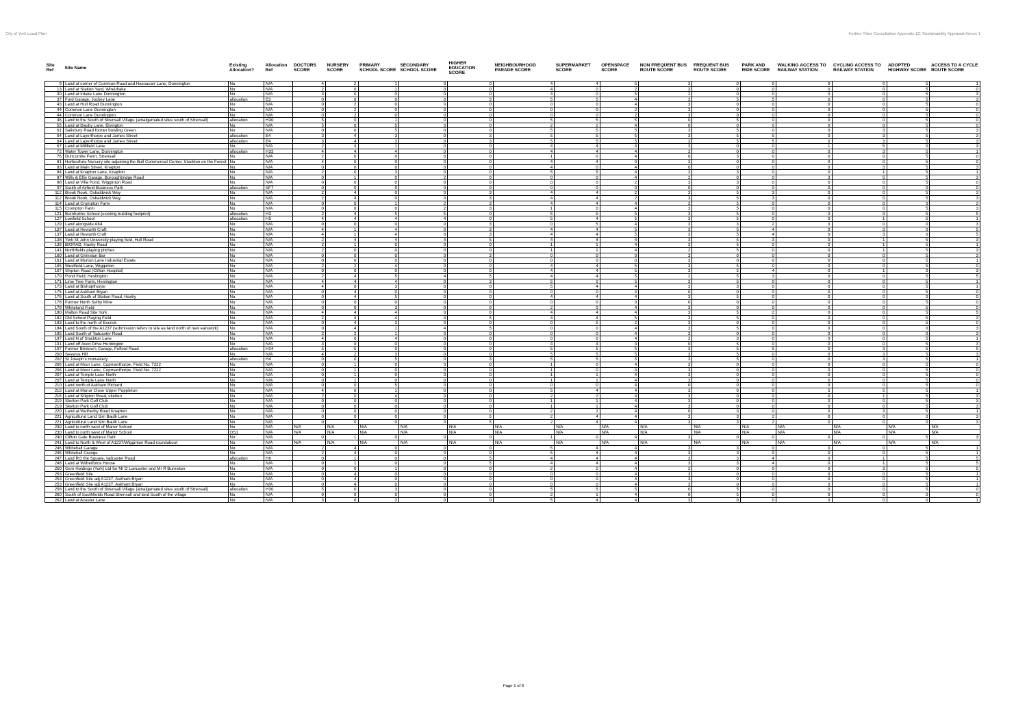City of York Local Plan Further Sites Consultation Appendix 12: Sustainability Appraisal Annex 1
| Site Ref | Site Name | Existing Allocation? | Allocation Ref | DOCTORS SCORE | NURSERY SCORE | PRIMARY SCHOOL SCORE | SECONDARY SCHOOL SCORE | HIGHER EDUCATION SCORE | NEIGHBOURHOOD PARADE SCORE | SUPERMARKET SCORE | OPENSPACE SCORE | NON FREQUENT BUS ROUTE SCORE | FREQUENT BUS ROUTE SCORE | PARK AND RIDE SCORE | WALKING ACCESS TO RAILWAY STATION | CYCLING ACCESS TO RAILWAY STATION | ADOPTED HIGHWAY SCORE | ACCESS TO A CYCLE ROUTE SCORE |
| --- | --- | --- | --- | --- | --- | --- | --- | --- | --- | --- | --- | --- | --- | --- | --- | --- | --- | --- |
| 9 | Land at corner of Common Road and Hassacarr Lane, Dunnington | No | N/A | 4 | 2 | 1 | 0 | 0 | 4 | 4 | 5 | 3 | 0 | 0 | 0 | 0 | 5 | 1 |
| 13 | Land at Station Yard, Wheldrake | No | N/A | 2 | 0 | 1 | 0 | 0 | 4 | 2 | 2 | 3 | 0 | 0 | 0 | 0 | 5 | 0 |
| 30 | Land at Intake Lane Dunnington | No | N/A | 3 | 0 | 0 | 0 | 0 | 4 | 0 | 5 | 2 | 0 | 0 | 0 | 0 | 5 | 3 |
| 37 | Ford Garage, Jockey Lane | allocation | E3 | 0 | 0 | 0 | 0 | 3 | 5 | 5 | 4 | 3 | 5 | 5 | 0 | 0 | 5 | 3 |
| 43 | Land at Hull Road Dunnington | No | N/A | 0 | 2 | 0 | 0 | 0 | 0 | 0 | 4 | 3 | 0 | 0 | 0 | 0 | 5 | 0 |
| 44 | Common Lane Dunnington | No | N/A | 0 | 2 | 0 | 0 | 0 | 0 | 0 | 2 | 3 | 0 | 0 | 0 | 0 | 5 | 0 |
| 44 | Common Lane Dunnington | No | N/A | 0 | 2 | 0 | 0 | 0 | 0 | 0 | 2 | 3 | 0 | 0 | 0 | 0 | 5 | 0 |
| 46 | Land to the South of Strensall Village (amalgamated sites south of Strensall) | allocation | H30 | 5 | 0 | 1 | 0 | 0 | 5 | 5 | 5 | 0 | 5 | 0 | 0 | 0 | 5 | 0 |
| 55 | Land at Dauby Lane, Elvington | No | N/A | 5 | 0 | 5 | 0 | 0 | 2 | 2 | 4 | 0 | 0 | 0 | 0 | 0 | 5 | 0 |
| 61 | Salisbury Road former bowling Green. | No | N/A | 0 | 0 | 5 | 0 | 0 | 5 | 5 | 5 | 3 | 5 | 0 | 0 | 3 | 5 | 3 |
| 64 | Land at Layerthorpe and James Street | allocation | E4 | 3 | 4 | 3 | 0 | 3 | 5 | 5 | 5 | 3 | 5 | 5 | 0 | 3 | 5 | 3 |
| 64 | Land at Layerthorpe and James Street | allocation | E4 | 3 | 4 | 3 | 0 | 3 | 5 | 5 | 5 | 3 | 5 | 5 | 0 | 3 | 5 | 3 |
| 67 | Land at Millfield Lane | No | N/A | 2 | 4 | 1 | 0 | 0 | 4 | 4 | 4 | 3 | 0 | 0 | 1 | 5 | 0 | 3 |
| 72 | Water Tower Lane, Dunnington | allocation | H33 | 4 | 4 | 4 | 0 | 0 | 4 | 4 | 4 | 3 | 0 | 0 | 0 | 3 | 5 | 1 |
| 76 | Duncombe Farm, Strensall | No | N/A | 2 | 0 | 0 | 0 | 0 | 1 | 0 | 4 | 0 | 3 | 0 | 0 | 0 | 5 | 0 |
| 81 | Horticulture Nursery site adjoining the Bull Commercial Center, Stockton on the Forest | No | N/A | 4 | 0 | 0 | 0 | 0 | 4 | 4 | 0 | 3 | 0 | 0 | 0 | 0 | 5 | 0 |
| 83 | Land at Main Street, Knapton | No | N/A | 0 | 0 | 0 | 0 | 0 | 4 | 0 | 4 | 0 | 0 | 0 | 0 | 3 | 5 | 3 |
| 84 | Land at Knapton Lane, Knapton | No | N/A | 2 | 0 | 3 | 0 | 0 | 5 | 5 | 4 | 3 | 3 | 0 | 0 | 1 | 5 | 1 |
| 87 | Wills & Ellis Garage, Boroughbridge Road | No | N/A | 0 | 1 | 0 | 2 | 0 | 0 | 0 | 4 | 2 | 0 | 0 | 3 | 5 | 5 | 3 |
| 88 | Land at Villa Pond, Wigginton Road | No | N/A | 0 | 0 | 0 | 0 | 0 | 0 | 0 | 2 | 3 | 3 | 0 | 0 | 0 | 5 | 0 |
| 97 | South of Airfield Business Park | allocation | SF7 | 0 | 0 | 0 | 0 | 0 | 0 | 0 | 0 | 0 | 0 | 0 | 0 | 0 | 0 | 0 |
| 112 | Brook Nook, Osbaldwick Way | No | N/A | 2 | 4 | 0 | 0 | 3 | 4 | 4 | 2 | 3 | 5 | 3 | 0 | 0 | 5 | 3 |
| 112 | Brook Nook, Osbaldwick Way | No | N/A | 2 | 4 | 0 | 0 | 3 | 4 | 4 | 2 | 3 | 5 | 3 | 0 | 0 | 5 | 3 |
| 114 | Land at Crompton Farm | No | N/A | 0 | 0 | 1 | 2 | 3 | 4 | 4 | 4 | 3 | 5 | 0 | 0 | 0 | 0 | 3 |
| 115 | Crompton Farm | No | N/A | 0 | 0 | 0 | 2 | 3 | 1 | 0 | 4 | 3 | 5 | 0 | 0 | 0 | 5 | 3 |
| 121 | Burnholme School (existing building footprint) | allocation | H3 | 2 | 4 | 5 | 5 | 0 | 5 | 5 | 5 | 3 | 5 | 0 | 0 | 3 | 5 | 5 |
| 127 | Lowfield School | allocation | H5 | 4 | 4 | 4 | 4 | 0 | 5 | 4 | 5 | 3 | 5 | 0 | 0 | 1 | 5 | 1 |
| 129 | Land alongside A64 | No | N/A | 0 | 0 | 0 | 0 | 3 | 0 | 5 | 4 | 3 | 3 | 2 | 0 | 0 | 0 | 3 |
| 137 | Land at Heworth Croft | No | N/A | 4 | 1 | 4 | 0 | 3 | 4 | 4 | 5 | 3 | 5 | 4 | 0 | 3 | 0 | 5 |
| 137 | Land at Heworth Croft | No | N/A | 4 | 1 | 4 | 0 | 3 | 4 | 4 | 5 | 3 | 5 | 4 | 0 | 3 | 0 | 5 |
| 138 | York St John University playing field, Hull Road | No | N/A | 2 | 4 | 4 | 4 | 5 | 4 | 4 | 4 | 3 | 5 | 3 | 0 | 1 | 5 | 3 |
| 139 | BIORAD, Haxby Road | No | N/A | 2 | 1 | 0 | 0 | 0 | 1 | 1 | 4 | 3 | 5 | 0 | 0 | 1 | 5 | 1 |
| 141 | Northfields playing pitches | No | N/A | 2 | 0 | 0 | 0 | 0 | 1 | 1 | 4 | 2 | 5 | 0 | 0 | 1 | 5 | 3 |
| 160 | Land at Grimston Bar | No | N/A | 0 | 0 | 0 | 0 | 3 | 0 | 0 | 0 | 3 | 0 | 0 | 0 | 0 | 5 | 3 |
| 161 | Land at Murton Lane Industrial Estate | No | N/A | 0 | 0 | 0 | 0 | 0 | 0 | 0 | 0 | 3 | 0 | 0 | 0 | 0 | 5 | 1 |
| 165 | Westfield Lane, Wigginton | No | N/A | 2 | 2 | 4 | 0 | 0 | 4 | 4 | 5 | 3 | 5 | 0 | 0 | 0 | 5 | 0 |
| 167 | Shipton Road (Clifton Hospital) | No | N/A | 0 | 0 | 0 | 0 | 0 | 4 | 4 | 5 | 3 | 5 | 4 | 0 | 1 | 0 | 3 |
| 170 | Pond Field, Heslington | No | N/A | 2 | 4 | 5 | 4 | 5 | 4 | 4 | 5 | 2 | 5 | 3 | 0 | 0 | 5 | 5 |
| 171 | Lime Tree Farm, Heslington | No | N/A | 4 | 4 | 4 | 0 | 3 | 5 | 2 | 5 | 3 | 5 | 0 | 0 | 0 | 5 | 1 |
| 173 | Land at Bishopthorpe | No | N/A | 4 | 0 | 3 | 0 | 0 | 5 | 4 | 4 | 3 | 3 | 0 | 0 | 0 | 5 | 1 |
| 175 | Land at Askham Bryan | No | N/A | 0 | 4 | 0 | 0 | 0 | 0 | 0 | 4 | 0 | 0 | 0 | 0 | 0 | 5 | 0 |
| 176 | Land at South of Station Road, Haxby | No | N/A | 0 | 4 | 5 | 0 | 0 | 4 | 4 | 4 | 3 | 5 | 0 | 0 | 0 | 0 | 0 |
| 178 | Former North Selby Mine | No | N/A | 0 | 0 | 0 | 0 | 0 | 0 | 0 | 0 | 0 | 0 | 0 | 0 | 0 | 5 | 0 |
| 179 | Whiteland Field | No | N/A | 0 | 0 | 3 | 0 | 0 | 2 | 0 | 4 | 3 | 0 | 0 | 0 | 0 | 5 | 0 |
| 180 | Malton Road Site York | No | N/A | 4 | 4 | 4 | 0 | 0 | 4 | 4 | 4 | 3 | 5 | 2 | 0 | 0 | 5 | 5 |
| 182 | Old School Playing Field | No | N/A | 2 | 4 | 4 | 4 | 5 | 4 | 4 | 5 | 3 | 5 | 0 | 0 | 0 | 5 | 3 |
| 183 | Land to the north of Escrick | No | N/A | 0 | 4 | 3 | 0 | 0 | 0 | 5 | 2 | 3 | 0 | 0 | 0 | 0 | 5 | 0 |
| 184 | Land South of the A1237 (submission refers to site as land north of new earswick) | No | N/A | 0 | 4 | 1 | 4 | 5 | 0 | 0 | 4 | 3 | 5 | 0 | 0 | 0 | 0 | 3 |
| 185 | Land South of Tadcaster Road | No | N/A | 2 | 2 | 1 | 0 | 0 | 0 | 0 | 4 | 3 | 0 | 0 | 0 | 0 | 0 | 3 |
| 187 | Land N of Stockton Lane | No | N/A | 4 | 0 | 4 | 0 | 0 | 0 | 0 | 4 | 3 | 3 | 0 | 0 | 0 | 5 | 1 |
| 191 | Land off Avon Drive Huntington | No | N/A | 3 | 0 | 0 | 0 | 0 | 4 | 4 | 4 | 0 | 5 | 0 | 0 | 0 | 5 | 3 |
| 197 | Former Bristow's Garage, Fulford Road | allocation | H24 | 5 | 5 | 0 | 0 | 0 | 5 | 5 | 5 | 3 | 5 | 5 | 0 | 3 | 5 | 5 |
| 200 | Severus Hill | No | N/A | 4 | 2 | 3 | 0 | 0 | 5 | 5 | 5 | 3 | 5 | 0 | 0 | 3 | 5 | 3 |
| 202 | St Joseph's monastery | allocation | H4 | 0 | 0 | 5 | 0 | 3 | 5 | 5 | 5 | 3 | 5 | 0 | 0 | 3 | 5 | 1 |
| 206 | Land at Moor Lane, Copmanthorpe. Field No. 7222 | No | N/A | 0 | 1 | 0 | 0 | 0 | 1 | 0 | 4 | 3 | 0 | 0 | 0 | 0 | 5 | 0 |
| 206 | Land at Moor Lane, Copmanthorpe. Field No. 7222 | No | N/A | 0 | 1 | 0 | 0 | 0 | 1 | 0 | 4 | 3 | 0 | 0 | 0 | 0 | 5 | 0 |
| 207 | Land at Temple Lane North | No | N/A | 0 | 1 | 0 | 0 | 0 | 1 | 1 | 4 | 3 | 0 | 0 | 0 | 0 | 5 | 0 |
| 207 | Land at Temple Lane North | No | N/A | 0 | 1 | 0 | 0 | 0 | 1 | 1 | 4 | 3 | 0 | 0 | 0 | 0 | 5 | 0 |
| 210 | Land north of Askham Richard | No | N/A | 0 | 0 | 5 | 0 | 0 | 0 | 0 | 4 | 0 | 0 | 0 | 0 | 0 | 5 | 0 |
| 215 | Land at Manor Close Upper Poppleton | No | N/A | 4 | 0 | 1 | 0 | 0 | 5 | 4 | 4 | 3 | 0 | 0 | 5 | 5 | 5 | 1 |
| 216 | Land at Shipton Road, skelton | No | N/A | 2 | 0 | 4 | 0 | 0 | 2 | 2 | 4 | 3 | 0 | 0 | 0 | 1 | 5 | 3 |
| 219 | Skelton Park Golf Club | No | N/A | 0 | 0 | 0 | 0 | 0 | 1 | 1 | 4 | 3 | 0 | 0 | 0 | 0 | 5 | 3 |
| 219 | Skelton Park Golf Club | No | N/A | 0 | 0 | 0 | 0 | 0 | 1 | 1 | 4 | 3 | 0 | 0 | 0 | 0 | 5 | 3 |
| 220 | Land at Wetherby Road Knapton | No | N/A | 0 | 0 | 0 | 0 | 0 | 2 | 2 | 4 | 0 | 3 | 0 | 0 | 3 | 5 | 1 |
| 221 | Agricultural Land Sim Baulk Lane | No | N/A | 0 | 0 | 0 | 0 | 5 | 2 | 4 | 4 | 3 | 3 | 2 | 0 | 0 | 0 | 3 |
| 221 | Agricultural Land Sim Baulk Lane | No | N/A | 0 | 0 | 0 | 0 | 5 | 2 | 4 | 4 | 3 | 3 | 2 | 0 | 0 | 0 | 3 |
| 230 | Land to north west of Manor School | No | N/A | N/A | N/A | N/A | N/A | N/A | N/A | N/A | N/A | N/A | N/A | N/A | N/A | N/A | N/A | N/A |
| 230 | Land to north west of Manor School | OS1 | N/A | N/A | N/A | N/A | N/A | N/A | N/A | N/A | N/A | N/A | N/A | N/A | N/A | N/A | N/A | N/A |
| 240 | Clifton Gate Business Park | No | N/A | 0 | 1 | 0 | 0 | 0 | 1 | 0 | 4 | 3 | 0 | 0 | 0 | 0 | 5 | 3 |
| 241 | Land to North & West of A1237/Wigginton Road roundabout | No | N/A | N/A | N/A | N/A | N/A | N/A | N/A | N/A | N/A | N/A | N/A | N/A | N/A | N/A | N/A | N/A |
| 246 | Whitehall Garage | No | N/A | 2 | 4 | 0 | 0 | 0 | 5 | 4 | 4 | 3 | 3 | 0 | 0 | 0 | 5 | 1 |
| 246 | Whitehall Grange | No | N/A | 2 | 4 | 0 | 0 | 0 | 5 | 4 | 4 | 3 | 3 | 0 | 0 | 0 | 5 | 1 |
| 247 | Land RO the Square, tadcaster Road | allocation | H6 | 0 | 1 | 0 | 0 | 5 | 4 | 4 | 4 | 3 | 3 | 4 | 0 | 1 | 5 | 5 |
| 248 | Land at Wilberforce House | No | N/A | 0 | 1 | 0 | 0 | 5 | 4 | 4 | 4 | 3 | 3 | 4 | 0 | 1 | 5 | 5 |
| 250 | Gem Holdings (York) Ltd for Mr D Lancaster and Mr R Burniston | No | N/A | 0 | 0 | 1 | 0 | 0 | 2 | 2 | 4 | 2 | 0 | 0 | 0 | 3 | 5 | 5 |
| 253 | Greenfield Site | No | N/A | 0 | 4 | 0 | 0 | 0 | 0 | 0 | 4 | 3 | 0 | 0 | 0 | 0 | 5 | 1 |
| 253 | Greenfield Site adj A1237, Askham Bryan | No | N/A | 0 | 4 | 0 | 0 | 0 | 0 | 0 | 4 | 3 | 0 | 0 | 0 | 0 | 5 | 1 |
| 253 | Greenfield Site adj A1237, Askham Bryan | No | N/A | 0 | 4 | 0 | 0 | 0 | 0 | 0 | 4 | 3 | 0 | 0 | 0 | 0 | 5 | 1 |
| 258 | Land to the South of Strensall Village (amalgamated sites south of Strensall) | allocation | H30 | 5 | 0 | 3 | 0 | 0 | 5 | 5 | 5 | 0 | 5 | 0 | 0 | 0 | 5 | 0 |
| 260 | South of Southfields Road Strensall and land South of the village | No | N/A | 0 | 0 | 0 | 0 | 0 | 2 | 1 | 4 | 0 | 5 | 0 | 0 | 0 | 0 | 0 |
| 262 | Land at Acaster Lane | No | N/A | 3 | 0 | 3 | 0 | 0 | 5 | 4 | 4 | 3 | 0 | 0 | 0 | 0 | 0 | 1 |
Page 1 of 6